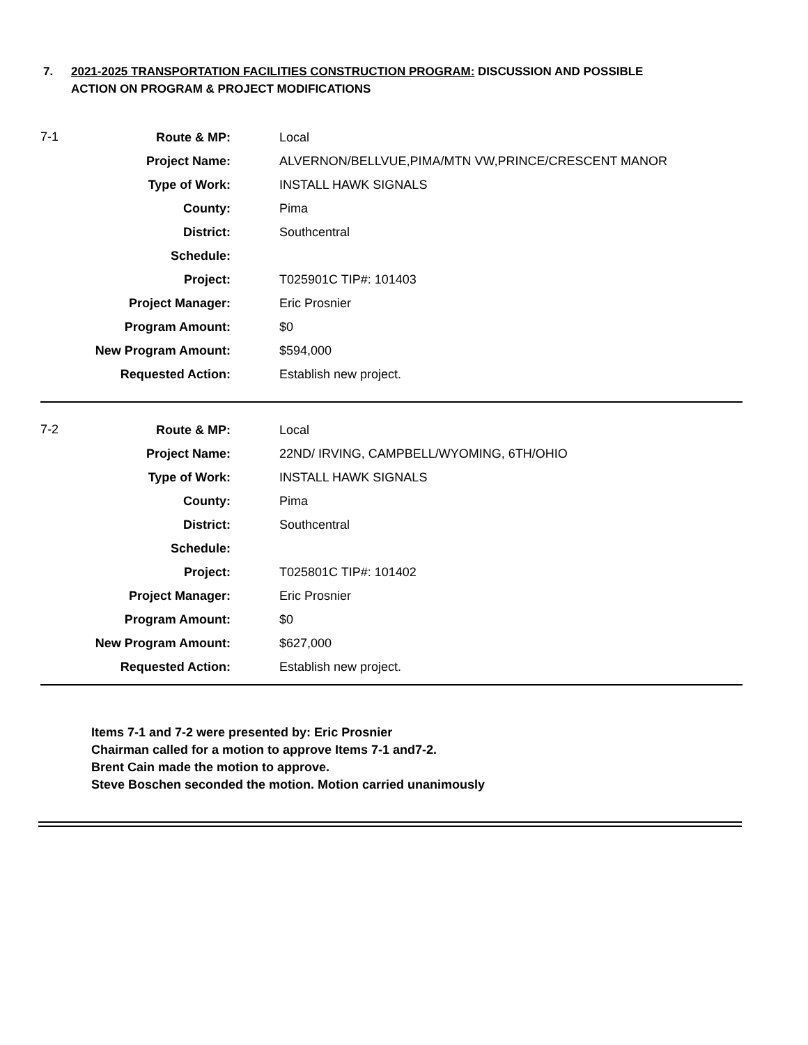7. 2021-2025 TRANSPORTATION FACILITIES CONSTRUCTION PROGRAM: DISCUSSION AND POSSIBLE
ACTION ON PROGRAM & PROJECT MODIFICATIONS
| 7-1 | Route & MP: | | Local |
| | Project Name: | | ALVERNON/BELLVUE,PIMA/MTN VW,PRINCE/CRESCENT MANOR |
| | Type of Work: | | INSTALL HAWK SIGNALS |
| | County: | | Pima |
| | District: | | Southcentral |
| | Schedule: | | |
| | Project: | | T025901C TIP#: 101403 |
| | Project Manager: | | Eric Prosnier |
| | Program Amount: | | $0 |
| | New Program Amount: | | $594,000 |
| | Requested Action: | | Establish new project. |
| 7-2 | Route & MP: | | Local |
| | Project Name: | | 22ND/ IRVING, CAMPBELL/WYOMING, 6TH/OHIO |
| | Type of Work: | | INSTALL HAWK SIGNALS |
| | County: | | Pima |
| | District: | | Southcentral |
| | Schedule: | | |
| | Project: | | T025801C TIP#: 101402 |
| | Project Manager: | | Eric Prosnier |
| | Program Amount: | | $0 |
| | New Program Amount: | | $627,000 |
| | Requested Action: | | Establish new project. |
Items 7-1 and 7-2 were presented by: Eric Prosnier
Chairman called for a motion to approve Items 7-1 and7-2.
Brent Cain made the motion to approve.
Steve Boschen seconded the motion. Motion carried unanimously